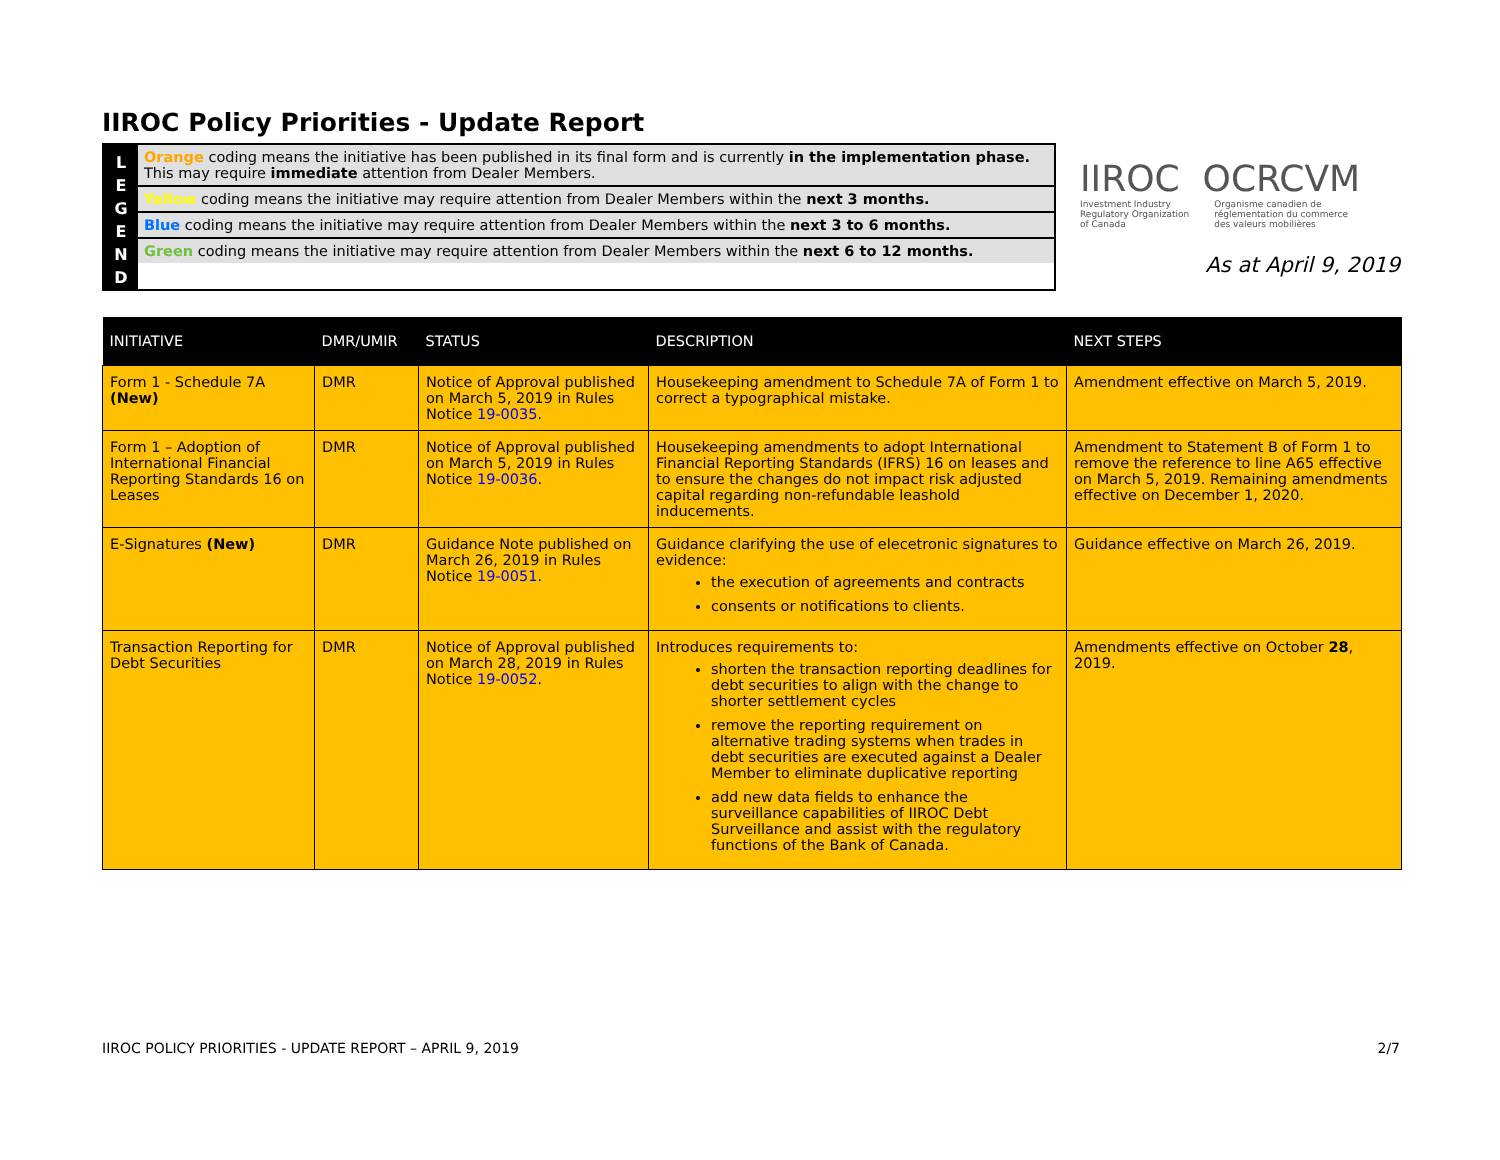IIROC Policy Priorities - Update Report
L
E
G
E
N
D
Orange coding means the initiative has been published in its final form and is currently in the implementation phase.
This may require immediate attention from Dealer Members.
Yellow coding means the initiative may require attention from Dealer Members within the next 3 months.
Blue coding means the initiative may require attention from Dealer Members within the next 3 to 6 months.
Green coding means the initiative may require attention from Dealer Members within the next 6 to 12 months.
IIROC OCRCVM
Investment Industry
Regulatory Organization
of Canada Organisme canadien de
réglementation du commerce
des valeurs mobilières
As at April 9, 2019
| INITIATIVE | DMR/UMIR | STATUS | DESCRIPTION | NEXT STEPS |
| --- | --- | --- | --- | --- |
| Form 1 - Schedule 7A (New) | DMR | Notice of Approval published on March 5, 2019 in Rules Notice 19-0035 . | Housekeeping amendment to Schedule 7A of Form 1 to correct a typographical mistake. | Amendment effective on March 5, 2019. |
| Form 1 – Adoption of International Financial Reporting Standards 16 on Leases | DMR | Notice of Approval published on March 5, 2019 in Rules Notice 19-0036 . | Housekeeping amendments to adopt International Financial Reporting Standards (IFRS) 16 on leases and to ensure the changes do not impact risk adjusted capital regarding non-refundable leashold inducements. | Amendment to Statement B of Form 1 to remove the reference to line A65 effective on March 5, 2019. Remaining amendments effective on December 1, 2020. |
| E-Signatures (New) | DMR | Guidance Note published on March 26, 2019 in Rules Notice 19-0051 . | Guidance clarifying the use of elecetronic signatures to evidence: the execution of agreements and contracts consents or notifications to clients. | Guidance effective on March 26, 2019. |
| Transaction Reporting for Debt Securities | DMR | Notice of Approval published on March 28, 2019 in Rules Notice 19-0052 . | Introduces requirements to: shorten the transaction reporting deadlines for debt securities to align with the change to shorter settlement cycles remove the reporting requirement on alternative trading systems when trades in debt securities are executed against a Dealer Member to eliminate duplicative reporting add new data fields to enhance the surveillance capabilities of IIROC Debt Surveillance and assist with the regulatory functions of the Bank of Canada. | Amendments effective on October 28 , 2019. |
IIROC POLICY PRIORITIES - UPDATE REPORT – APRIL 9, 2019 2/7